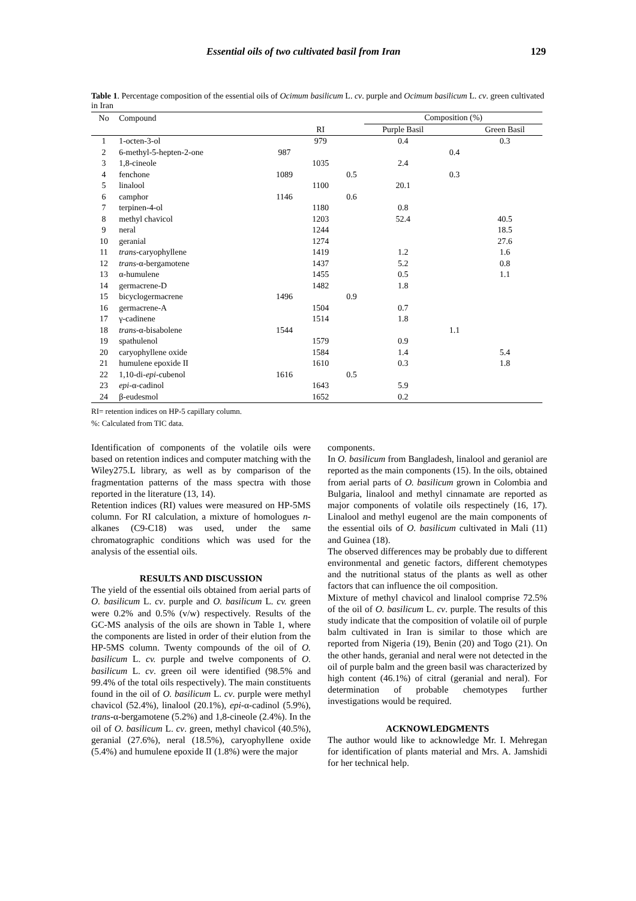Essential oils of two cultivated basil from Iran 129
Table 1. Percentage composition of the essential oils of Ocimum basilicum L. cv. purple and Ocimum basilicum L. cv. green cultivated in Iran
| No | Compound | | | | Composition (%) | | |
| --- | --- | --- | --- | --- | --- | --- | --- |
| | | | RI | | Purple Basil | | Green Basil |
| 1 | 1-octen-3-ol | | 979 | | 0.4 | | 0.3 |
| 2 | 6-methyl-5-hepten-2-one | 987 | | | | 0.4 | |
| 3 | 1,8-cineole | | 1035 | | 2.4 | | |
| 4 | fenchone | 1089 | | 0.5 | | 0.3 | |
| 5 | linalool | | 1100 | | 20.1 | | |
| 6 | camphor | 1146 | | 0.6 | | | |
| 7 | terpinen-4-ol | | 1180 | | 0.8 | | |
| 8 | methyl chavicol | | 1203 | | 52.4 | | 40.5 |
| 9 | neral | | 1244 | | | | 18.5 |
| 10 | geranial | | 1274 | | | | 27.6 |
| 11 | trans -caryophyllene | | 1419 | | 1.2 | | 1.6 |
| 12 | trans -α-bergamotene | | 1437 | | 5.2 | | 0.8 |
| 13 | α-humulene | | 1455 | | 0.5 | | 1.1 |
| 14 | germacrene-D | | 1482 | | 1.8 | | |
| 15 | bicyclogermacrene | 1496 | | 0.9 | | | |
| 16 | germacrene-A | | 1504 | | 0.7 | | |
| 17 | γ-cadinene | | 1514 | | 1.8 | | |
| 18 | trans -α-bisabolene | 1544 | | | | 1.1 | |
| 19 | spathulenol | | 1579 | | 0.9 | | |
| 20 | caryophyllene oxide | | 1584 | | 1.4 | | 5.4 |
| 21 | humulene epoxide II | | 1610 | | 0.3 | | 1.8 |
| 22 | 1,10-di- epi -cubenol | 1616 | | 0.5 | | | |
| 23 | epi -α-cadinol | | 1643 | | 5.9 | | |
| 24 | β-eudesmol | | 1652 | | 0.2 | | |
RI= retention indices on HP-5 capillary column.
%: Calculated from TIC data.
Identification of components of the volatile oils were based on retention indices and computer matching with the Wiley275.L library, as well as by comparison of the fragmentation patterns of the mass spectra with those reported in the literature (13, 14).
Retention indices (RI) values were measured on HP-5MS column. For RI calculation, a mixture of homologues n-alkanes (C9-C18) was used, under the same chromatographic conditions which was used for the analysis of the essential oils.
RESULTS AND DISCUSSION
The yield of the essential oils obtained from aerial parts of O. basilicum L. cv. purple and O. basilicum L. cv. green were 0.2% and 0.5% (v/w) respectively. Results of the GC-MS analysis of the oils are shown in Table 1, where the components are listed in order of their elution from the HP-5MS column. Twenty compounds of the oil of O. basilicum L. cv. purple and twelve components of O. basilicum L. cv. green oil were identified (98.5% and 99.4% of the total oils respectively). The main constituents found in the oil of O. basilicum L. cv. purple were methyl chavicol (52.4%), linalool (20.1%), epi-α-cadinol (5.9%), trans-α-bergamotene (5.2%) and 1,8-cineole (2.4%). In the oil of O. basilicum L. cv. green, methyl chavicol (40.5%), geranial (27.6%), neral (18.5%), caryophyllene oxide (5.4%) and humulene epoxide II (1.8%) were the major
components.
In O. basilicum from Bangladesh, linalool and geraniol are reported as the main components (15). In the oils, obtained from aerial parts of O. basilicum grown in Colombia and Bulgaria, linalool and methyl cinnamate are reported as major components of volatile oils respectinely (16, 17). Linalool and methyl eugenol are the main components of the essential oils of O. basilicum cultivated in Mali (11) and Guinea (18).
The observed differences may be probably due to different environmental and genetic factors, different chemotypes and the nutritional status of the plants as well as other factors that can influence the oil composition.
Mixture of methyl chavicol and linalool comprise 72.5% of the oil of O. basilicum L. cv. purple. The results of this study indicate that the composition of volatile oil of purple balm cultivated in Iran is similar to those which are reported from Nigeria (19), Benin (20) and Togo (21). On the other hands, geranial and neral were not detected in the oil of purple balm and the green basil was characterized by high content (46.1%) of citral (geranial and neral). For determination of probable chemotypes further investigations would be required.
ACKNOWLEDGMENTS
The author would like to acknowledge Mr. I. Mehregan for identification of plants material and Mrs. A. Jamshidi for her technical help.